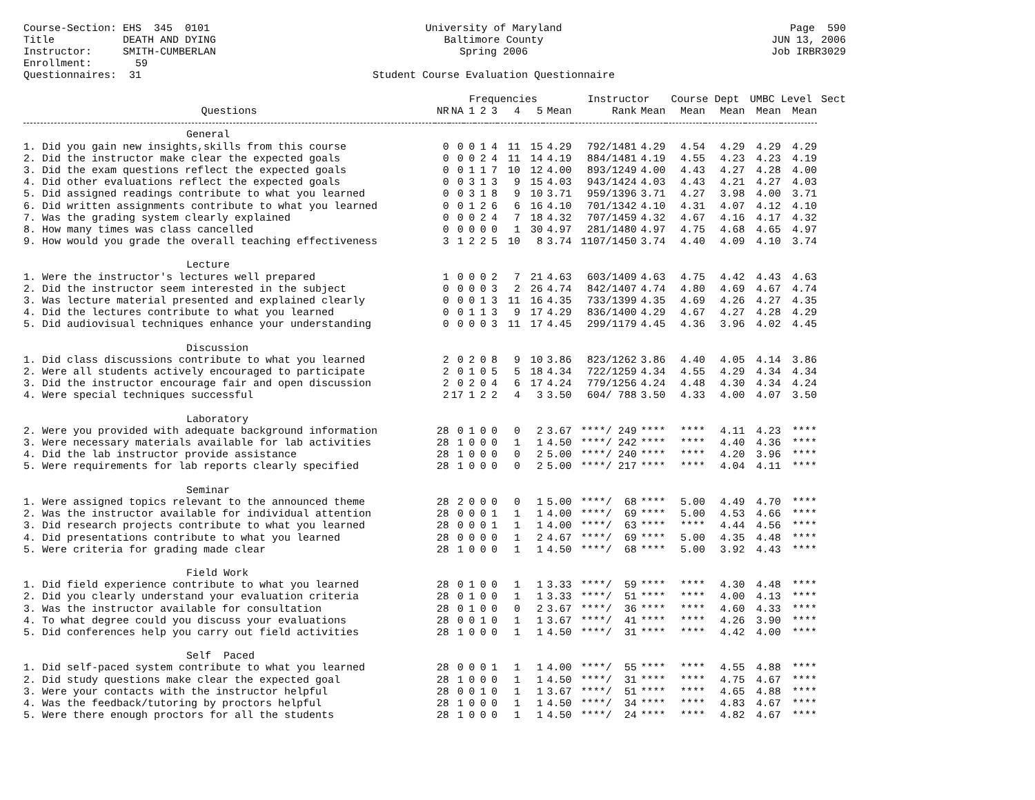Course-Section: EHS 345 0101 Title DEATH AND DYING Instructor: SMITH-CUMBERLAN Enrollment: 59 Questionnaires: 31
University of Maryland Baltimore County Spring 2006 Student Course Evaluation Questionnaire
Page 590 JUN 13, 2006 Job IRBR3029
| | | | Frequencies | | | | | | Instructor | | Course Dept | | UMBC Level | | Sect |
| --- | --- | --- | --- | --- | --- | --- | --- | --- | --- | --- | --- | --- | --- | --- | --- |
| Questions | NR | NA | 1 | 2 | 3 | 4 | 5 | Mean | Rank | Mean | Mean | Mean | Mean | Mean | |
| General | | | | | | | | | | | | | | | |
| 1. Did you gain new insights,skills from this course | 0 | 0 | 0 | 1 | 4 | 11 | 15 | 4.29 | 792/1481 | 4.29 | 4.54 | 4.29 | 4.29 | 4.29 | |
| 2. Did the instructor make clear the expected goals | 0 | 0 | 0 | 2 | 4 | 11 | 14 | 4.19 | 884/1481 | 4.19 | 4.55 | 4.23 | 4.23 | 4.19 | |
| 3. Did the exam questions reflect the expected goals | 0 | 0 | 1 | 1 | 7 | 10 | 12 | 4.00 | 893/1249 | 4.00 | 4.43 | 4.27 | 4.28 | 4.00 | |
| 4. Did other evaluations reflect the expected goals | 0 | 0 | 3 | 1 | 3 | 9 | 15 | 4.03 | 943/1424 | 4.03 | 4.43 | 4.21 | 4.27 | 4.03 | |
| 5. Did assigned readings contribute to what you learned | 0 | 0 | 3 | 1 | 8 | 9 | 10 | 3.71 | 959/1396 | 3.71 | 4.27 | 3.98 | 4.00 | 3.71 | |
| 6. Did written assignments contribute to what you learned | 0 | 0 | 1 | 2 | 6 | 6 | 16 | 4.10 | 701/1342 | 4.10 | 4.31 | 4.07 | 4.12 | 4.10 | |
| 7. Was the grading system clearly explained | 0 | 0 | 0 | 2 | 4 | 7 | 18 | 4.32 | 707/1459 | 4.32 | 4.67 | 4.16 | 4.17 | 4.32 | |
| 8. How many times was class cancelled | 0 | 0 | 0 | 0 | 0 | 1 | 30 | 4.97 | 281/1480 | 4.97 | 4.75 | 4.68 | 4.65 | 4.97 | |
| 9. How would you grade the overall teaching effectiveness | 3 | 1 | 2 | 2 | 5 | 10 | 8 | 3.74 | 1107/1450 | 3.74 | 4.40 | 4.09 | 4.10 | 3.74 | |
| Lecture | | | | | | | | | | | | | | | |
| 1. Were the instructor's lectures well prepared | 1 | 0 | 0 | 0 | 2 | 7 | 21 | 4.63 | 603/1409 | 4.63 | 4.75 | 4.42 | 4.43 | 4.63 | |
| 2. Did the instructor seem interested in the subject | 0 | 0 | 0 | 0 | 3 | 2 | 26 | 4.74 | 842/1407 | 4.74 | 4.80 | 4.69 | 4.67 | 4.74 | |
| 3. Was lecture material presented and explained clearly | 0 | 0 | 0 | 1 | 3 | 11 | 16 | 4.35 | 733/1399 | 4.35 | 4.69 | 4.26 | 4.27 | 4.35 | |
| 4. Did the lectures contribute to what you learned | 0 | 0 | 1 | 1 | 3 | 9 | 17 | 4.29 | 836/1400 | 4.29 | 4.67 | 4.27 | 4.28 | 4.29 | |
| 5. Did audiovisual techniques enhance your understanding | 0 | 0 | 0 | 0 | 3 | 11 | 17 | 4.45 | 299/1179 | 4.45 | 4.36 | 3.96 | 4.02 | 4.45 | |
| Discussion | | | | | | | | | | | | | | | |
| 1. Did class discussions contribute to what you learned | 2 | 0 | 2 | 0 | 8 | 9 | 10 | 3.86 | 823/1262 | 3.86 | 4.40 | 4.05 | 4.14 | 3.86 | |
| 2. Were all students actively encouraged to participate | 2 | 0 | 1 | 0 | 5 | 5 | 18 | 4.34 | 722/1259 | 4.34 | 4.55 | 4.29 | 4.34 | 4.34 | |
| 3. Did the instructor encourage fair and open discussion | 2 | 0 | 2 | 0 | 4 | 6 | 17 | 4.24 | 779/1256 | 4.24 | 4.48 | 4.30 | 4.34 | 4.24 | |
| 4. Were special techniques successful | 2 | 17 | 1 | 2 | 2 | 4 | 3 | 3.50 | 604/ 788 | 3.50 | 4.33 | 4.00 | 4.07 | 3.50 | |
| Laboratory | | | | | | | | | | | | | | | |
| 2. Were you provided with adequate background information | 28 | 0 | 1 | 0 | 0 | 0 | 2 | 3.67 | ****/ 249 | **** | **** | 4.11 | 4.23 | **** | |
| 3. Were necessary materials available for lab activities | 28 | 1 | 0 | 0 | 0 | 1 | 1 | 4.50 | ****/ 242 | **** | **** | 4.40 | 4.36 | **** | |
| 4. Did the lab instructor provide assistance | 28 | 1 | 0 | 0 | 0 | 0 | 2 | 5.00 | ****/ 240 | **** | **** | 4.20 | 3.96 | **** | |
| 5. Were requirements for lab reports clearly specified | 28 | 1 | 0 | 0 | 0 | 0 | 2 | 5.00 | ****/ 217 | **** | **** | 4.04 | 4.11 | **** | |
| Seminar | | | | | | | | | | | | | | | |
| 1. Were assigned topics relevant to the announced theme | 28 | 2 | 0 | 0 | 0 | 0 | 1 | 5.00 | ****/ 68 | **** | 5.00 | 4.49 | 4.70 | **** | |
| 2. Was the instructor available for individual attention | 28 | 0 | 0 | 0 | 1 | 1 | 1 | 4.00 | ****/ 69 | **** | 5.00 | 4.53 | 4.66 | **** | |
| 3. Did research projects contribute to what you learned | 28 | 0 | 0 | 0 | 1 | 1 | 1 | 4.00 | ****/ 63 | **** | **** | 4.44 | 4.56 | **** | |
| 4. Did presentations contribute to what you learned | 28 | 0 | 0 | 0 | 0 | 1 | 2 | 4.67 | ****/ 69 | **** | 5.00 | 4.35 | 4.48 | **** | |
| 5. Were criteria for grading made clear | 28 | 1 | 0 | 0 | 0 | 1 | 1 | 4.50 | ****/ 68 | **** | 5.00 | 3.92 | 4.43 | **** | |
| Field Work | | | | | | | | | | | | | | | |
| 1. Did field experience contribute to what you learned | 28 | 0 | 1 | 0 | 0 | 1 | 1 | 3.33 | ****/ 59 | **** | **** | 4.30 | 4.48 | **** | |
| 2. Did you clearly understand your evaluation criteria | 28 | 0 | 1 | 0 | 0 | 1 | 1 | 3.33 | ****/ 51 | **** | **** | 4.00 | 4.13 | **** | |
| 3. Was the instructor available for consultation | 28 | 0 | 1 | 0 | 0 | 0 | 2 | 3.67 | ****/ 36 | **** | **** | 4.60 | 4.33 | **** | |
| 4. To what degree could you discuss your evaluations | 28 | 0 | 0 | 1 | 0 | 1 | 1 | 3.67 | ****/ 41 | **** | **** | 4.26 | 3.90 | **** | |
| 5. Did conferences help you carry out field activities | 28 | 1 | 0 | 0 | 0 | 1 | 1 | 4.50 | ****/ 31 | **** | **** | 4.42 | 4.00 | **** | |
| Self Paced | | | | | | | | | | | | | | | |
| 1. Did self-paced system contribute to what you learned | 28 | 0 | 0 | 0 | 1 | 1 | 1 | 4.00 | ****/ 55 | **** | **** | 4.55 | 4.88 | **** | |
| 2. Did study questions make clear the expected goal | 28 | 1 | 0 | 0 | 0 | 1 | 1 | 4.50 | ****/ 31 | **** | **** | 4.75 | 4.67 | **** | |
| 3. Were your contacts with the instructor helpful | 28 | 0 | 0 | 1 | 0 | 1 | 1 | 3.67 | ****/ 51 | **** | **** | 4.65 | 4.88 | **** | |
| 4. Was the feedback/tutoring by proctors helpful | 28 | 1 | 0 | 0 | 0 | 1 | 1 | 4.50 | ****/ 34 | **** | **** | 4.83 | 4.67 | **** | |
| 5. Were there enough proctors for all the students | 28 | 1 | 0 | 0 | 0 | 1 | 1 | 4.50 | ****/ 24 | **** | **** | 4.82 | 4.67 | **** | |